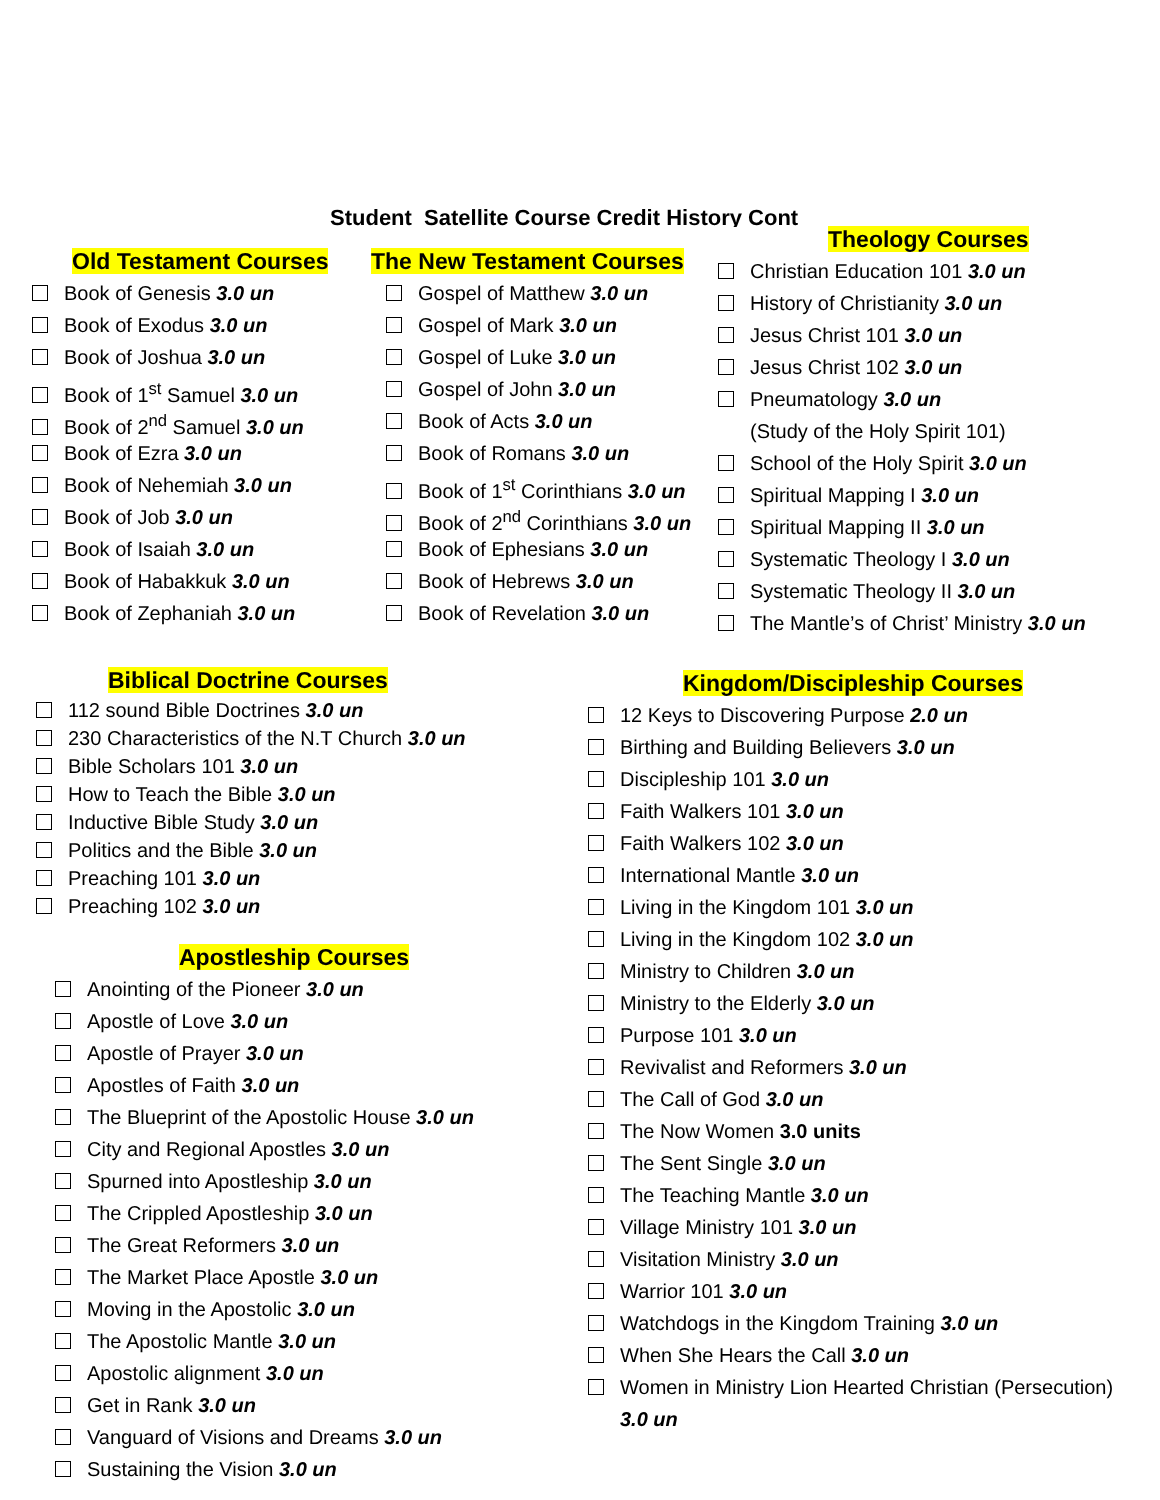Student Satellite Course Credit History Cont
Old Testament Courses
Book of Genesis 3.0 un
Book of Exodus 3.0 un
Book of Joshua 3.0 un
Book of 1<sup>st</sup> Samuel 3.0 un
Book of 2<sup>nd</sup> Samuel 3.0 un
Book of Ezra 3.0 un
Book of Nehemiah 3.0 un
Book of Job 3.0 un
Book of Isaiah 3.0 un
Book of Habakkuk 3.0 un
Book of Zephaniah 3.0 un
The New Testament Courses
Gospel of Matthew 3.0 un
Gospel of Mark 3.0 un
Gospel of Luke 3.0 un
Gospel of John 3.0 un
Book of Acts 3.0 un
Book of Romans 3.0 un
Book of 1<sup>st</sup> Corinthians 3.0 un
Book of 2<sup>nd</sup> Corinthians 3.0 un
Book of Ephesians 3.0 un
Book of Hebrews 3.0 un
Book of Revelation 3.0 un
Theology Courses
Christian Education 101 3.0 un
History of Christianity 3.0 un
Jesus Christ 101 3.0 un
Jesus Christ 102 3.0 un
Pneumatology 3.0 un
(Study of the Holy Spirit 101)
School of the Holy Spirit 3.0 un
Spiritual Mapping I 3.0 un
Spiritual Mapping II 3.0 un
Systematic Theology I 3.0 un
Systematic Theology II 3.0 un
The Mantle’s of Christ’ Ministry 3.0 un
Biblical Doctrine Courses
112 sound Bible Doctrines 3.0 un
230 Characteristics of the N.T Church 3.0 un
Bible Scholars 101 3.0 un
How to Teach the Bible 3.0 un
Inductive Bible Study 3.0 un
Politics and the Bible 3.0 un
Preaching 101 3.0 un
Preaching 102 3.0 un
Apostleship Courses
Anointing of the Pioneer 3.0 un
Apostle of Love 3.0 un
Apostle of Prayer 3.0 un
Apostles of Faith 3.0 un
The Blueprint of the Apostolic House 3.0 un
City and Regional Apostles 3.0 un
Spurned into Apostleship 3.0 un
The Crippled Apostleship 3.0 un
The Great Reformers 3.0 un
The Market Place Apostle 3.0 un
Moving in the Apostolic 3.0 un
The Apostolic Mantle 3.0 un
Apostolic alignment 3.0 un
Get in Rank 3.0 un
Vanguard of Visions and Dreams 3.0 un
Sustaining the Vision 3.0 un
Kingdom/Discipleship Courses
12 Keys to Discovering Purpose 2.0 un
Birthing and Building Believers 3.0 un
Discipleship 101 3.0 un
Faith Walkers 101 3.0 un
Faith Walkers 102 3.0 un
International Mantle 3.0 un
Living in the Kingdom 101 3.0 un
Living in the Kingdom 102 3.0 un
Ministry to Children 3.0 un
Ministry to the Elderly 3.0 un
Purpose 101 3.0 un
Revivalist and Reformers 3.0 un
The Call of God 3.0 un
The Now Women 3.0 units
The Sent Single 3.0 un
The Teaching Mantle 3.0 un
Village Ministry 101 3.0 un
Visitation Ministry 3.0 un
Warrior 101 3.0 un
Watchdogs in the Kingdom Training 3.0 un
When She Hears the Call 3.0 un
Women in Ministry Lion Hearted Christian (Persecution)
3.0 un